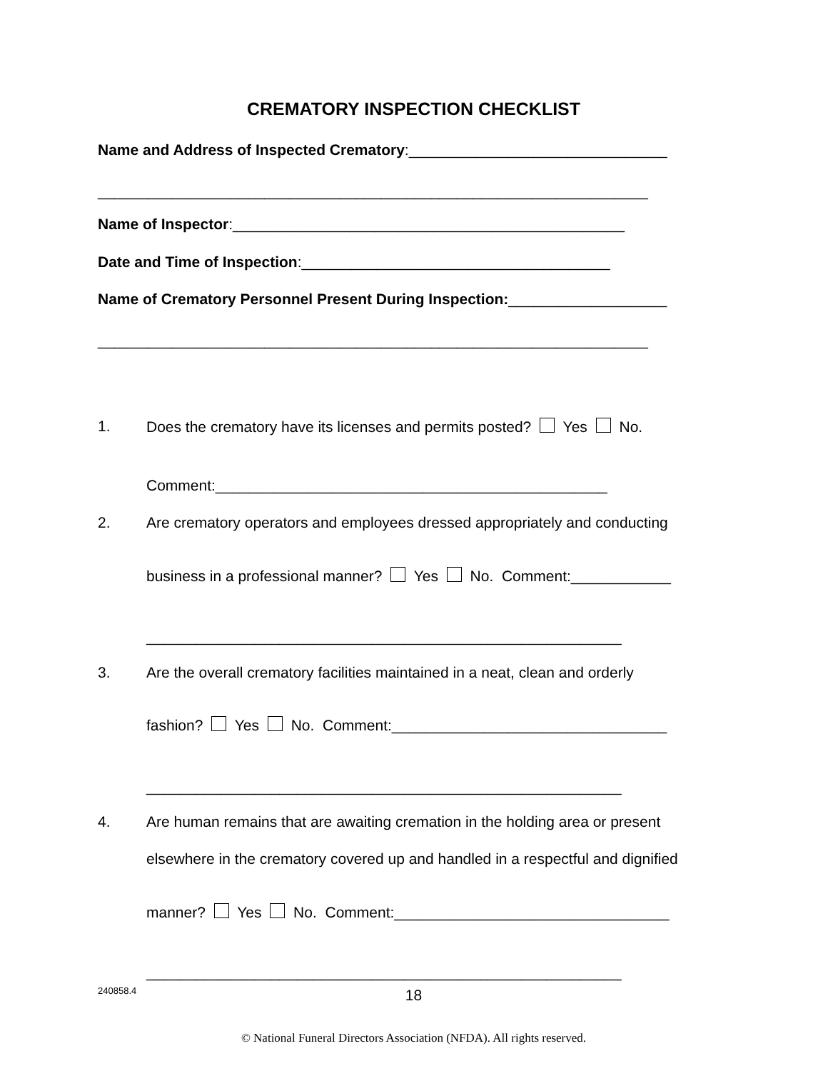CREMATORY INSPECTION CHECKLIST
Name and Address of Inspected Crematory:_______________________________
__________________________________________________________________
Name of Inspector:_______________________________________________
Date and Time of Inspection:_____________________________________
Name of Crematory Personnel Present During Inspection:___________________
__________________________________________________________________
1. Does the crematory have its licenses and permits posted? Yes No.
Comment:_______________________________________________
2. Are crematory operators and employees dressed appropriately and conducting
business in a professional manner? Yes No. Comment:____________
_________________________________________________________
3. Are the overall crematory facilities maintained in a neat, clean and orderly
fashion? Yes No. Comment:_________________________________
_________________________________________________________
4. Are human remains that are awaiting cremation in the holding area or present
elsewhere in the crematory covered up and handled in a respectful and dignified
manner? Yes No. Comment:_________________________________
_________________________________________________________
240858.4 18
© National Funeral Directors Association (NFDA). All rights reserved.